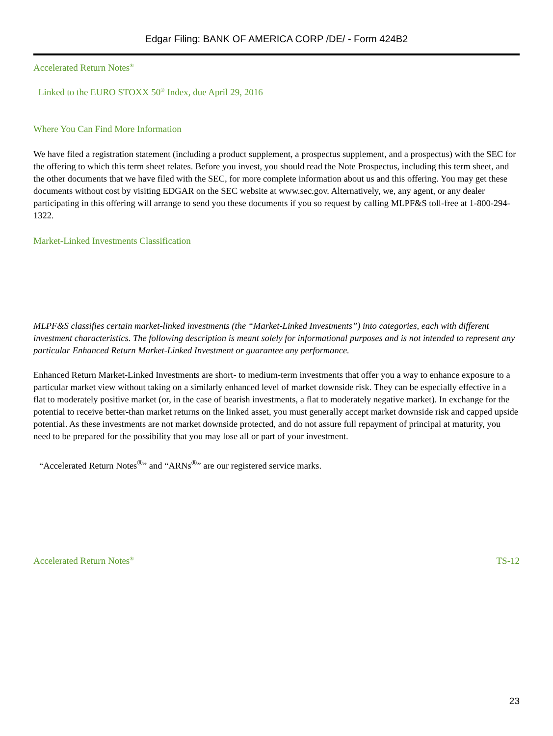Edgar Filing: BANK OF AMERICA CORP /DE/ - Form 424B2
Accelerated Return Notes<sup>®</sup>
Linked to the EURO STOXX 50<sup>®</sup> Index, due April 29, 2016
Where You Can Find More Information
We have filed a registration statement (including a product supplement, a prospectus supplement, and a prospectus) with the SEC for the offering to which this term sheet relates. Before you invest, you should read the Note Prospectus, including this term sheet, and the other documents that we have filed with the SEC, for more complete information about us and this offering. You may get these documents without cost by visiting EDGAR on the SEC website at www.sec.gov. Alternatively, we, any agent, or any dealer participating in this offering will arrange to send you these documents if you so request by calling MLPF&S toll-free at 1-800-294-1322.
Market-Linked Investments Classification
MLPF&S classifies certain market-linked investments (the “Market-Linked Investments”) into categories, each with different investment characteristics. The following description is meant solely for informational purposes and is not intended to represent any particular Enhanced Return Market-Linked Investment or guarantee any performance.
Enhanced Return Market-Linked Investments are short- to medium-term investments that offer you a way to enhance exposure to a particular market view without taking on a similarly enhanced level of market downside risk. They can be especially effective in a flat to moderately positive market (or, in the case of bearish investments, a flat to moderately negative market). In exchange for the potential to receive better-than market returns on the linked asset, you must generally accept market downside risk and capped upside potential. As these investments are not market downside protected, and do not assure full repayment of principal at maturity, you need to be prepared for the possibility that you may lose all or part of your investment.
“Accelerated Return Notes<sup>®</sup>” and “ARNs<sup>®</sup>” are our registered service marks.
Accelerated Return Notes<sup>®</sup> TS-12
23